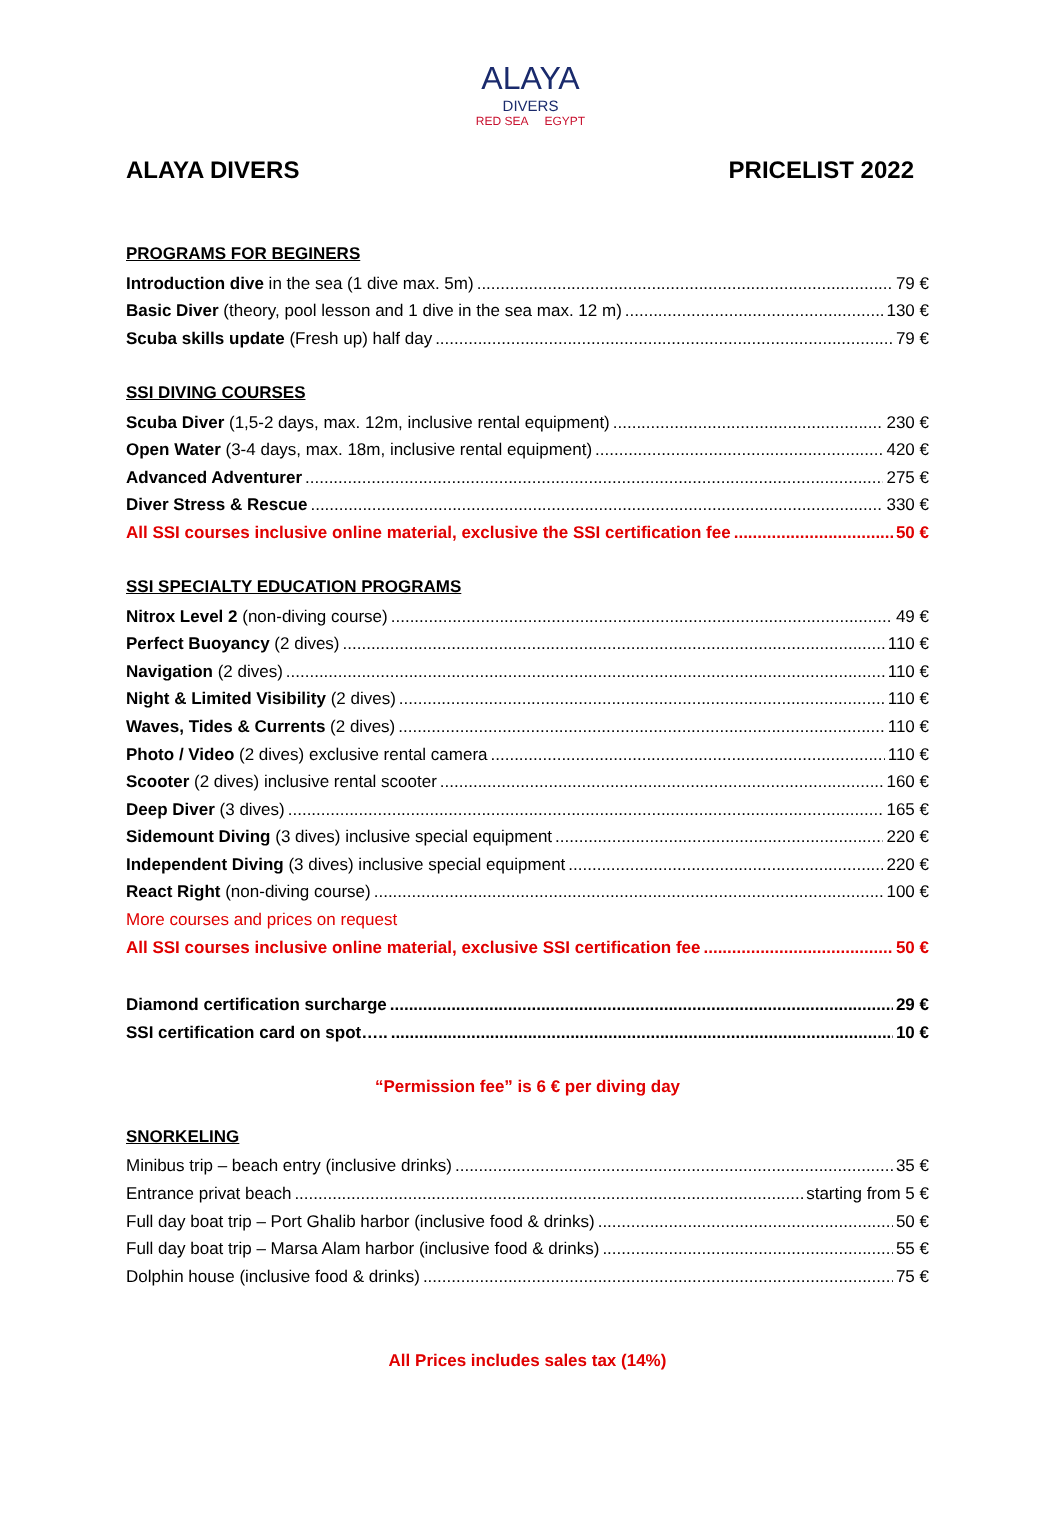ALAYA
DIVERS
RED SEA EGYPT
ALAYA DIVERS PRICELIST 2022
PROGRAMS FOR BEGINERS
Introduction dive in the sea (1 dive max. 5m) 79 €
Basic Diver (theory, pool lesson and 1 dive in the sea max. 12 m) 130 €
Scuba skills update (Fresh up) half day 79 €
SSI DIVING COURSES
Scuba Diver (1,5-2 days, max. 12m, inclusive rental equipment) 230 €
Open Water (3-4 days, max. 18m, inclusive rental equipment) 420 €
Advanced Adventurer 275 €
Diver Stress & Rescue 330 €
All SSI courses inclusive online material, exclusive the SSI certification fee 50 €
SSI SPECIALTY EDUCATION PROGRAMS
Nitrox Level 2 (non-diving course) 49 €
Perfect Buoyancy (2 dives) 110 €
Navigation (2 dives) 110 €
Night & Limited Visibility (2 dives) 110 €
Waves, Tides & Currents (2 dives) 110 €
Photo / Video (2 dives) exclusive rental camera 110 €
Scooter (2 dives) inclusive rental scooter 160 €
Deep Diver (3 dives) 165 €
Sidemount Diving (3 dives) inclusive special equipment 220 €
Independent Diving (3 dives) inclusive special equipment 220 €
React Right (non-diving course) 100 €
More courses and prices on request
All SSI courses inclusive online material, exclusive SSI certification fee 50 €
Diamond certification surcharge 29 €
SSI certification card on spot….. 10 €
“Permission fee” is 6 € per diving day
SNORKELING
Minibus trip – beach entry (inclusive drinks) 35 €
Entrance privat beach starting from 5 €
Full day boat trip – Port Ghalib harbor (inclusive food & drinks) 50 €
Full day boat trip – Marsa Alam harbor (inclusive food & drinks) 55 €
Dolphin house (inclusive food & drinks) 75 €
All Prices includes sales tax (14%)